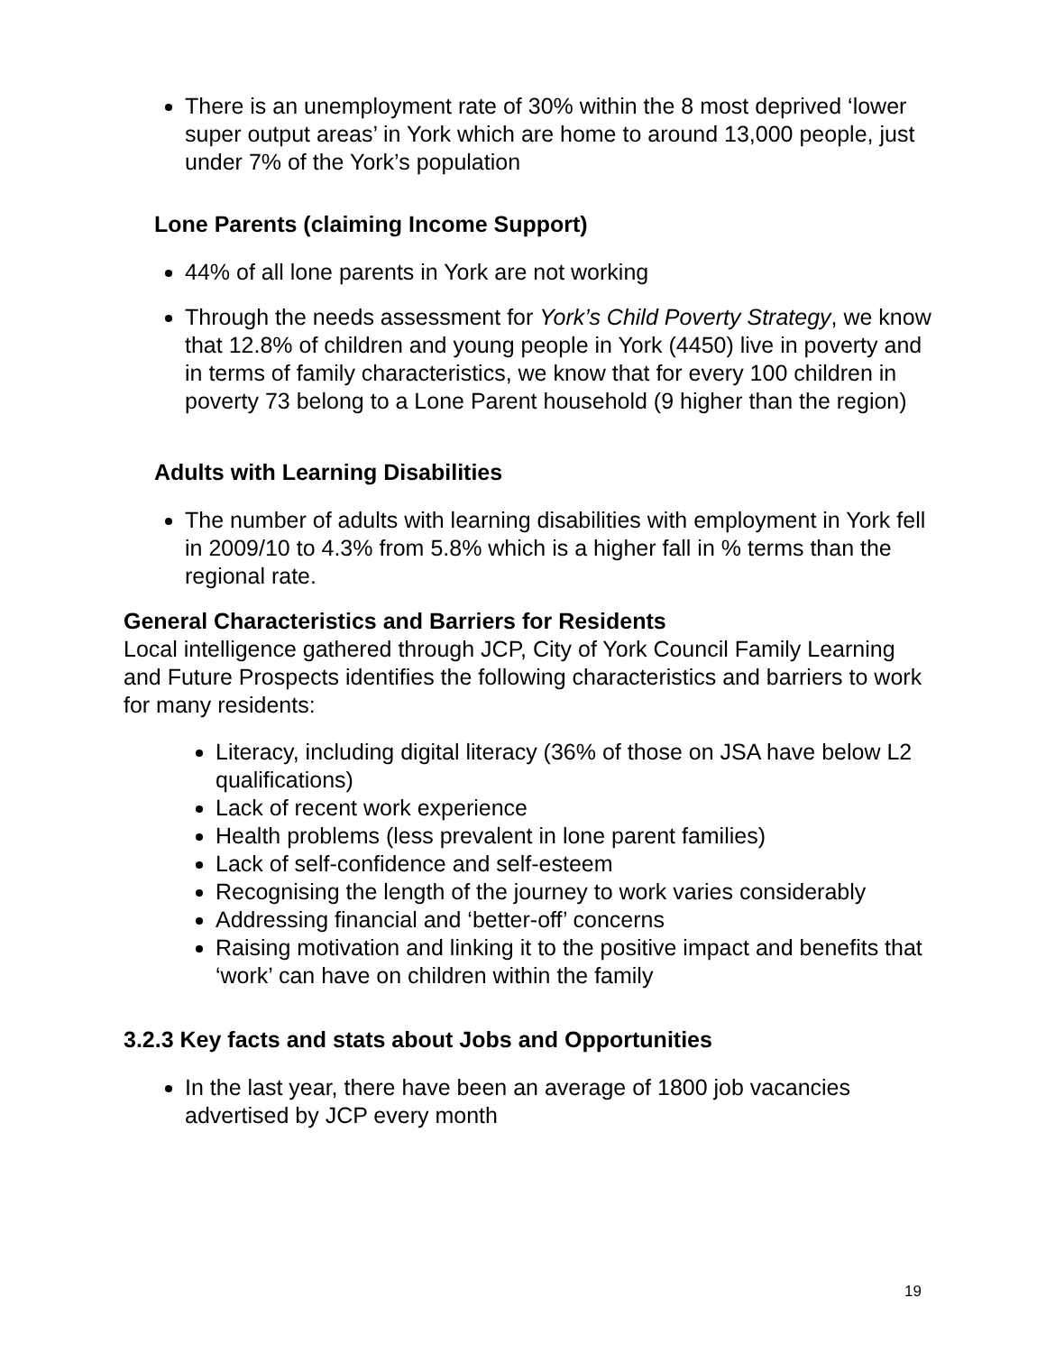There is an unemployment rate of 30% within the 8 most deprived ‘lower super output areas’ in York which are home to around 13,000 people, just under 7% of the York’s population
Lone Parents (claiming Income Support)
44% of all lone parents in York are not working
Through the needs assessment for York’s Child Poverty Strategy, we know that 12.8% of children and young people in York (4450) live in poverty and in terms of family characteristics, we know that for every 100 children in poverty 73 belong to a Lone Parent household (9 higher than the region)
Adults with Learning Disabilities
The number of adults with learning disabilities with employment in York fell in 2009/10 to 4.3% from 5.8% which is a higher fall in % terms than the regional rate.
General Characteristics and Barriers for Residents
Local intelligence gathered through JCP, City of York Council Family Learning and Future Prospects identifies the following characteristics and barriers to work for many residents:
Literacy, including digital literacy (36% of those on JSA have below L2 qualifications)
Lack of recent work experience
Health problems (less prevalent in lone parent families)
Lack of self-confidence and self-esteem
Recognising the length of the journey to work varies considerably
Addressing financial and ‘better-off’ concerns
Raising motivation and linking it to the positive impact and benefits that ‘work’ can have on children within the family
3.2.3 Key facts and stats about Jobs and Opportunities
In the last year, there have been an average of 1800 job vacancies advertised by JCP every month
19